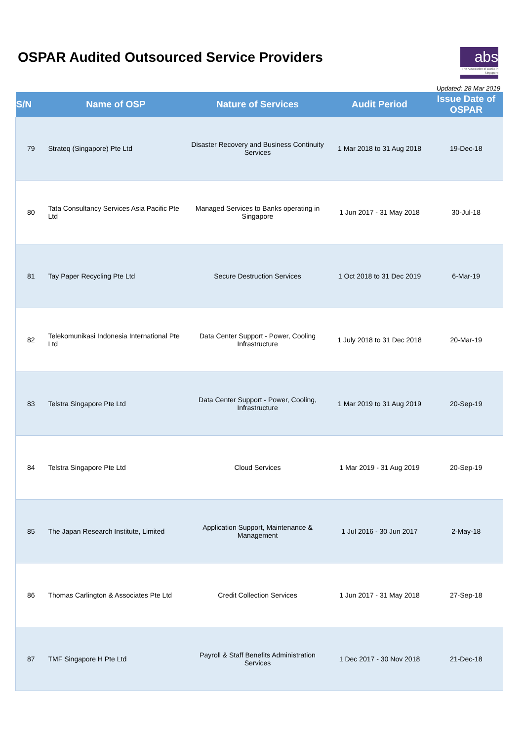OSPAR Audited Outsourced Service Providers
abs
The Association of Banks in Singapore
Updated: 28 Mar 2019
| S/N | Name of OSP | Nature of Services | Audit Period | Issue Date of OSPAR |
| --- | --- | --- | --- | --- |
| 79 | Strateq (Singapore) Pte Ltd | Disaster Recovery and Business Continuity Services | 1 Mar 2018 to 31 Aug 2018 | 19-Dec-18 |
| 80 | Tata Consultancy Services Asia Pacific Pte Ltd | Managed Services to Banks operating in Singapore | 1 Jun 2017 - 31 May 2018 | 30-Jul-18 |
| 81 | Tay Paper Recycling Pte Ltd | Secure Destruction Services | 1 Oct 2018 to 31 Dec 2019 | 6-Mar-19 |
| 82 | Telekomunikasi Indonesia International Pte Ltd | Data Center Support - Power, Cooling Infrastructure | 1 July 2018 to 31 Dec 2018 | 20-Mar-19 |
| 83 | Telstra Singapore Pte Ltd | Data Center Support - Power, Cooling, Infrastructure | 1 Mar 2019 to 31 Aug 2019 | 20-Sep-19 |
| 84 | Telstra Singapore Pte Ltd | Cloud Services | 1 Mar 2019 - 31 Aug 2019 | 20-Sep-19 |
| 85 | The Japan Research Institute, Limited | Application Support, Maintenance & Management | 1 Jul 2016 - 30 Jun 2017 | 2-May-18 |
| 86 | Thomas Carlington & Associates Pte Ltd | Credit Collection Services | 1 Jun 2017 - 31 May 2018 | 27-Sep-18 |
| 87 | TMF Singapore H Pte Ltd | Payroll & Staff Benefits Administration Services | 1 Dec 2017 - 30 Nov 2018 | 21-Dec-18 |